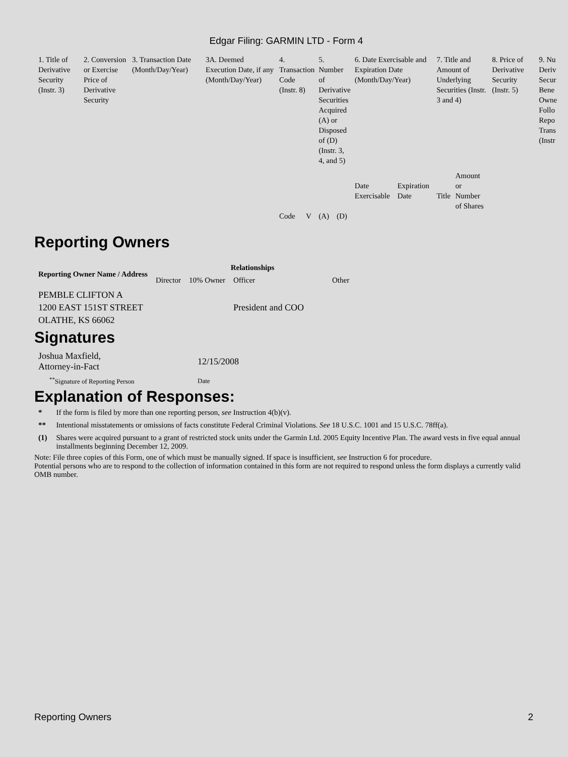Edgar Filing: GARMIN LTD - Form 4
| 1. Title of Derivative Security (Instr. 3) | 2. Conversion or Exercise Price of Derivative Security | 3. Transaction Date (Month/Day/Year) | 3A. Deemed Execution Date, if any (Month/Day/Year) | 4. Transaction Code (Instr. 8) | | 5. Number of Derivative Securities Acquired (A) or Disposed of (D) (Instr. 3, 4, and 5) | | 6. Date Exercisable and Expiration Date (Month/Day/Year) | | 7. Title and Amount of Underlying Securities (Instr. 3 and 4) | | 8. Price of Derivative Security (Instr. 5) | 9. Nu Deriv Secur Bene Owne Follo Repo Trans (Instr |
| | | | | | | | | Date Exercisable | Expiration Date | Title | Amount or Number of Shares | | |
| | | | | Code | V | (A) | (D) | | | | | | |
Reporting Owners
| Reporting Owner Name / Address | Relationships | | | |
| --- | --- | --- | --- | --- |
| | Director | 10% Owner | Officer | Other |
| PEMBLE CLIFTON A 1200 EAST 151ST STREET OLATHE, KS 66062 | | | President and COO | |
Signatures
| Joshua Maxfield, Attorney-in-Fact | 12/15/2008 |
| <sup>**</sup> Signature of Reporting Person | Date |
Explanation of Responses:
| * | If the form is filed by more than one reporting person, see Instruction 4(b)(v). |
| ** | Intentional misstatements or omissions of facts constitute Federal Criminal Violations. See 18 U.S.C. 1001 and 15 U.S.C. 78ff(a). |
| (1) | Shares were acquired pursuant to a grant of restricted stock units under the Garmin Ltd. 2005 Equity Incentive Plan. The award vests in five equal annual installments beginning December 12, 2009. |
Note: File three copies of this Form, one of which must be manually signed. If space is insufficient, see Instruction 6 for procedure.
Potential persons who are to respond to the collection of information contained in this form are not required to respond unless the form displays a currently valid OMB number.
Reporting Owners 2